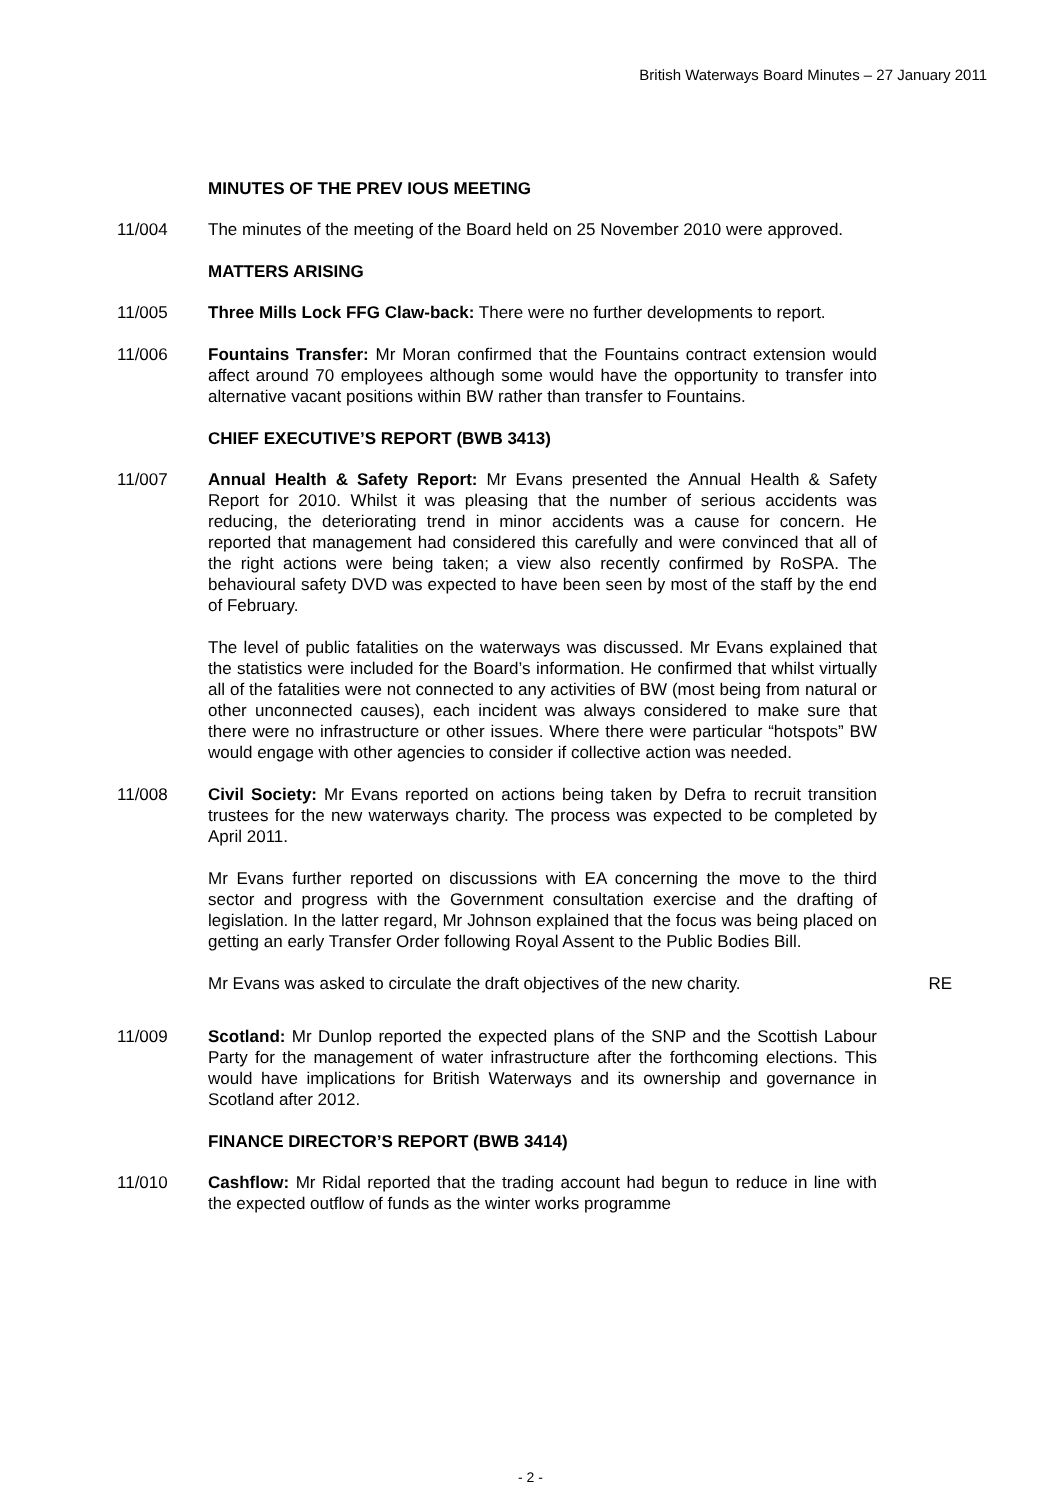British Waterways Board Minutes – 27 January 2011
MINUTES OF THE PREV IOUS MEETING
11/004 The minutes of the meeting of the Board held on 25 November 2010 were approved.
MATTERS ARISING
11/005 Three Mills Lock FFG Claw-back: There were no further developments to report.
11/006 Fountains Transfer: Mr Moran confirmed that the Fountains contract extension would affect around 70 employees although some would have the opportunity to transfer into alternative vacant positions within BW rather than transfer to Fountains.
CHIEF EXECUTIVE’S REPORT (BWB 3413)
11/007 Annual Health & Safety Report: Mr Evans presented the Annual Health & Safety Report for 2010. Whilst it was pleasing that the number of serious accidents was reducing, the deteriorating trend in minor accidents was a cause for concern. He reported that management had considered this carefully and were convinced that all of the right actions were being taken; a view also recently confirmed by RoSPA. The behavioural safety DVD was expected to have been seen by most of the staff by the end of February.
The level of public fatalities on the waterways was discussed. Mr Evans explained that the statistics were included for the Board’s information. He confirmed that whilst virtually all of the fatalities were not connected to any activities of BW (most being from natural or other unconnected causes), each incident was always considered to make sure that there were no infrastructure or other issues. Where there were particular “hotspots” BW would engage with other agencies to consider if collective action was needed.
11/008 Civil Society: Mr Evans reported on actions being taken by Defra to recruit transition trustees for the new waterways charity. The process was expected to be completed by April 2011.
Mr Evans further reported on discussions with EA concerning the move to the third sector and progress with the Government consultation exercise and the drafting of legislation. In the latter regard, Mr Johnson explained that the focus was being placed on getting an early Transfer Order following Royal Assent to the Public Bodies Bill.
Mr Evans was asked to circulate the draft objectives of the new charity. RE
11/009 Scotland: Mr Dunlop reported the expected plans of the SNP and the Scottish Labour Party for the management of water infrastructure after the forthcoming elections. This would have implications for British Waterways and its ownership and governance in Scotland after 2012.
FINANCE DIRECTOR’S REPORT (BWB 3414)
11/010 Cashflow: Mr Ridal reported that the trading account had begun to reduce in line with the expected outflow of funds as the winter works programme
- 2 -